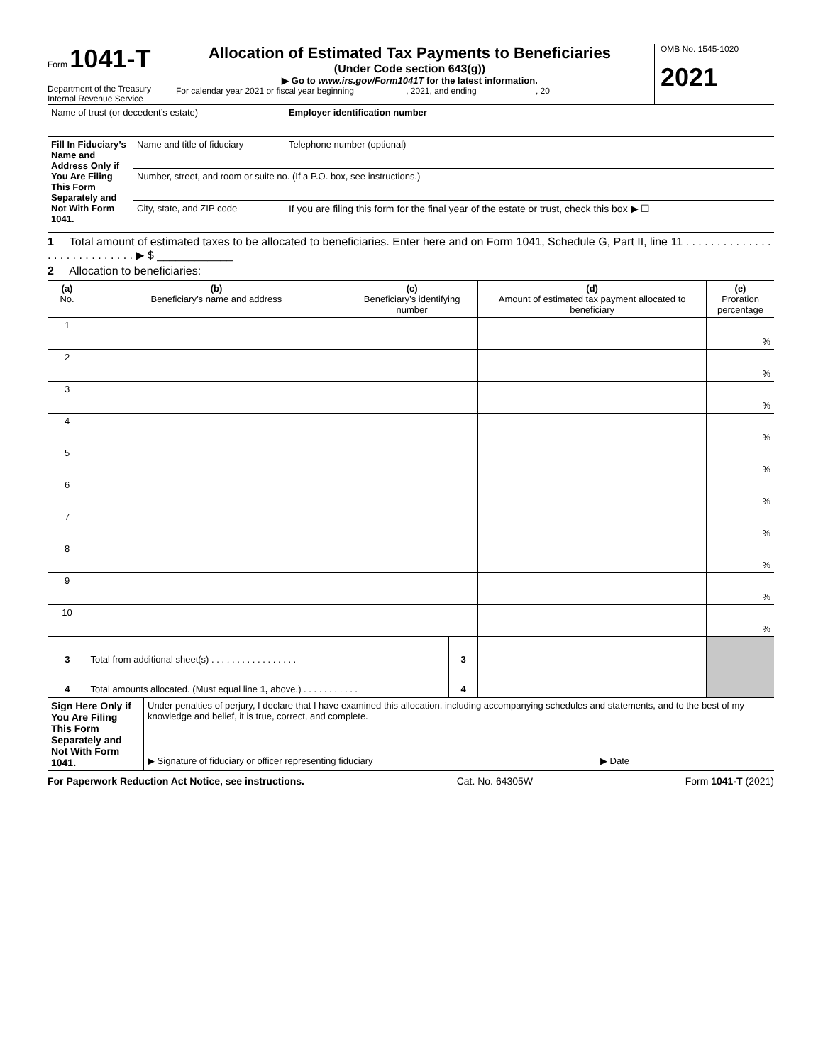Form 1041-T
Department of the Treasury
Internal Revenue Service
Allocation of Estimated Tax Payments to Beneficiaries
(Under Code section 643(g))
▶ Go to www.irs.gov/Form1041T for the latest information.
For calendar year 2021 or fiscal year beginning , 2021, and ending , 20
OMB No. 1545-1020
2021
| Name of trust (or decedent’s estate) | | Employer identification number |
| Fill In Fiduciary’s Name and Address Only if You Are Filing This Form Separately and Not With Form 1041. | Name and title of fiduciary | Telephone number (optional) |
| | Number, street, and room or suite no. (If a P.O. box, see instructions.) | |
| | City, state, and ZIP code | If you are filing this form for the final year of the estate or trust, check this box ▶ ☐ |
1 Total amount of estimated taxes to be allocated to beneficiaries. Enter here and on Form 1041, Schedule G, Part II, line 11 . . . . . . . . . . . . . . . . . . . . . . . . . . . . ▶ $ ____________
2 Allocation to beneficiaries:
| (a) No. | (b) Beneficiary’s name and address | (c) Beneficiary’s identifying number | | (d) Amount of estimated tax payment allocated to beneficiary | (e) Proration percentage |
| --- | --- | --- | --- | --- | --- |
| 1 | | | | | % |
| 2 | | | | | % |
| 3 | | | | | % |
| 4 | | | | | % |
| 5 | | | | | % |
| 6 | | | | | % |
| 7 | | | | | % |
| 8 | | | | | % |
| 9 | | | | | % |
| 10 | | | | | % |
| 3 | Total from additional sheet(s) . . . . . . . . . . . . . . . . . | | 3 | | |
| 4 | Total amounts allocated. (Must equal line 1, above.) . . . . . . . . . . . | | 4 | | |
| Sign Here Only if You Are Filing This Form Separately and Not With Form 1041. | Under penalties of perjury, I declare that I have examined this allocation, including accompanying schedules and statements, and to the best of my knowledge and belief, it is true, correct, and complete. ▶ Signature of fiduciary or officer representing fiduciary ▶ Date |
For Paperwork Reduction Act Notice, see instructions. Cat. No. 64305W Form 1041-T (2021)